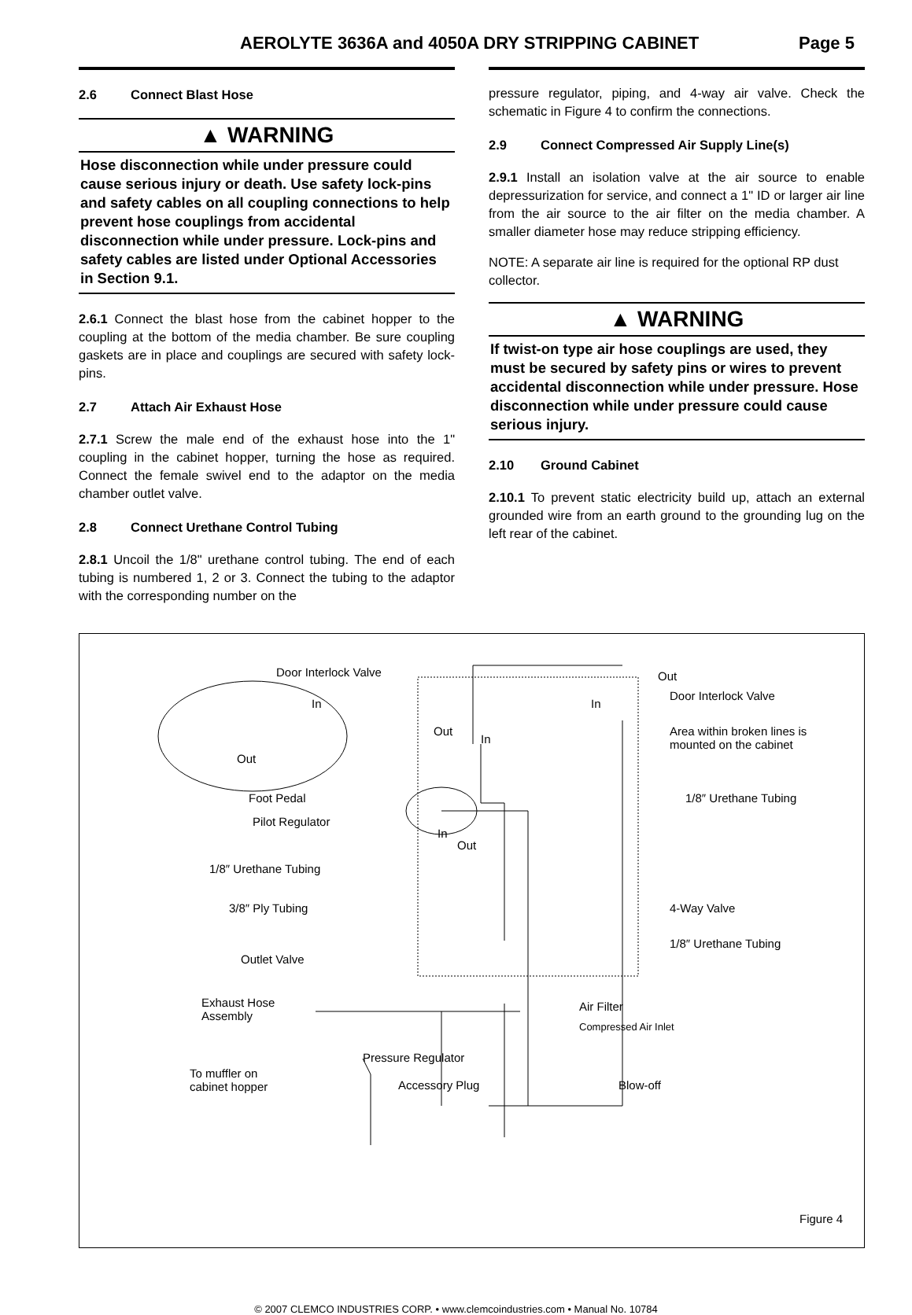AEROLYTE 3636A and 4050A DRY STRIPPING CABINET Page 5
2.6 Connect Blast Hose
▲ WARNING
Hose disconnection while under pressure could cause serious injury or death. Use safety lock-pins and safety cables on all coupling connections to help prevent hose couplings from accidental disconnection while under pressure. Lock-pins and safety cables are listed under Optional Accessories in Section 9.1.
2.6.1 Connect the blast hose from the cabinet hopper to the coupling at the bottom of the media chamber. Be sure coupling gaskets are in place and couplings are secured with safety lock-pins.
2.7 Attach Air Exhaust Hose
2.7.1 Screw the male end of the exhaust hose into the 1" coupling in the cabinet hopper, turning the hose as required. Connect the female swivel end to the adaptor on the media chamber outlet valve.
2.8 Connect Urethane Control Tubing
2.8.1 Uncoil the 1/8" urethane control tubing. The end of each tubing is numbered 1, 2 or 3. Connect the tubing to the adaptor with the corresponding number on the
pressure regulator, piping, and 4-way air valve. Check the schematic in Figure 4 to confirm the connections.
2.9 Connect Compressed Air Supply Line(s)
2.9.1 Install an isolation valve at the air source to enable depressurization for service, and connect a 1" ID or larger air line from the air source to the air filter on the media chamber. A smaller diameter hose may reduce stripping efficiency.
NOTE: A separate air line is required for the optional RP dust collector.
▲ WARNING
If twist-on type air hose couplings are used, they must be secured by safety pins or wires to prevent accidental disconnection while under pressure. Hose disconnection while under pressure could cause serious injury.
2.10 Ground Cabinet
2.10.1 To prevent static electricity build up, attach an external grounded wire from an earth ground to the grounding lug on the left rear of the cabinet.
Door Interlock Valve Out
Door Interlock Valve
In In
Out
In
Area within broken lines is
mounted on the cabinet
Out
Foot Pedal 1/8″ Urethane Tubing
Pilot Regulator
In
Out
1/8″ Urethane Tubing
3/8″ Ply Tubing 4-Way Valve
1/8″ Urethane Tubing
Outlet Valve
Exhaust Hose
Assembly
Air Filter
Compressed Air Inlet
Pressure Regulator
To muffler on
cabinet hopper Accessory Plug Blow-off
Figure 4
© 2007 CLEMCO INDUSTRIES CORP. • www.clemcoindustries.com • Manual No. 10784